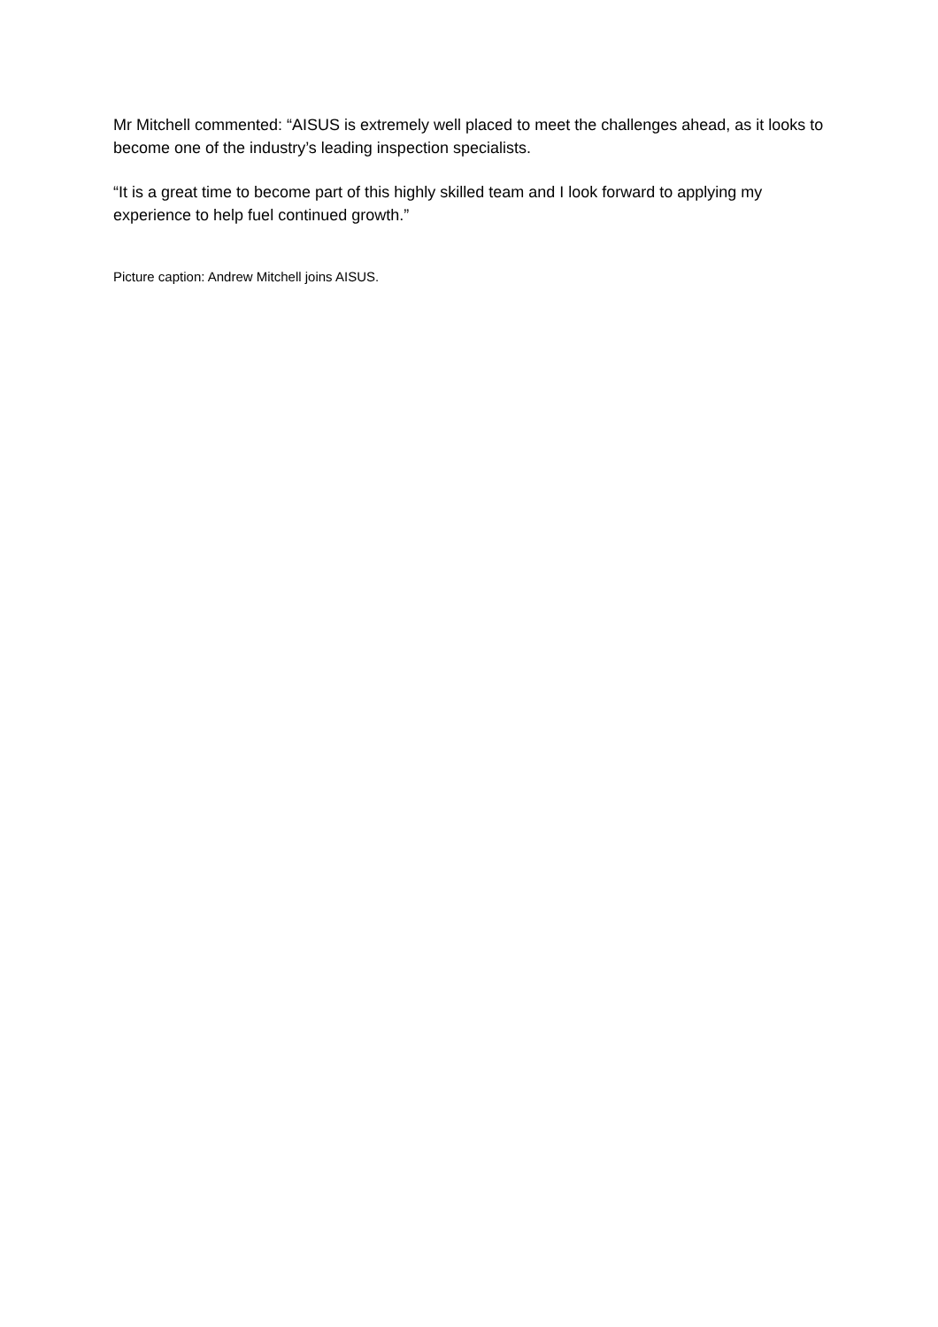Mr Mitchell commented: “AISUS is extremely well placed to meet the challenges ahead, as it looks to become one of the industry’s leading inspection specialists.
“It is a great time to become part of this highly skilled team and I look forward to applying my experience to help fuel continued growth.”
Picture caption: Andrew Mitchell joins AISUS.